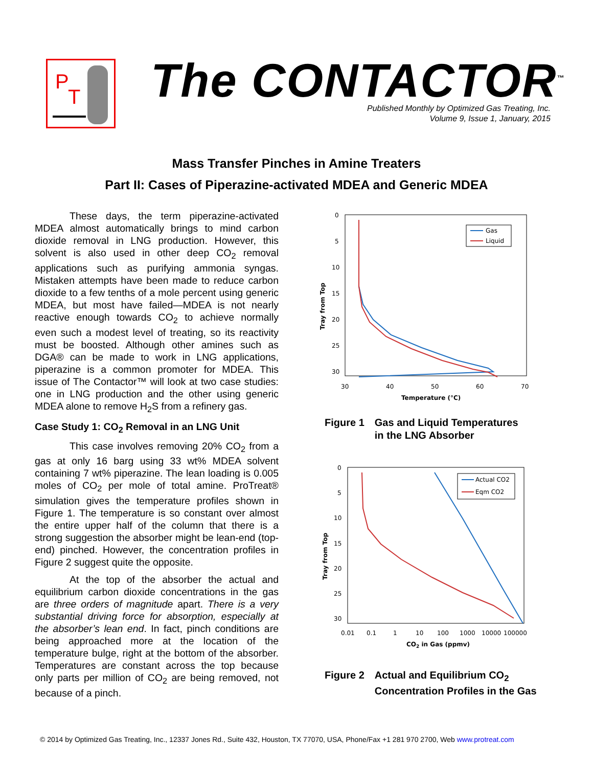P
T
The CONTACTOR<sup>™</sup>
Published Monthly by Optimized Gas Treating, Inc.
Volume 9, Issue 1, January, 2015
Mass Transfer Pinches in Amine Treaters
Part II: Cases of Piperazine-activated MDEA and Generic MDEA
These days, the term piperazine-activated MDEA almost automatically brings to mind carbon dioxide removal in LNG production. However, this solvent is also used in other deep CO<sub>2</sub> removal applications such as purifying ammonia syngas. Mistaken attempts have been made to reduce carbon dioxide to a few tenths of a mole percent using generic MDEA, but most have failed—MDEA is not nearly reactive enough towards CO<sub>2</sub> to achieve normally even such a modest level of treating, so its reactivity must be boosted. Although other amines such as DGA® can be made to work in LNG applications, piperazine is a common promoter for MDEA. This issue of The Contactor™ will look at two case studies: one in LNG production and the other using generic MDEA alone to remove H<sub>2</sub>S from a refinery gas.
Case Study 1: CO<sub>2</sub> Removal in an LNG Unit
This case involves removing 20% CO<sub>2</sub> from a gas at only 16 barg using 33 wt% MDEA solvent containing 7 wt% piperazine. The lean loading is 0.005 moles of CO<sub>2</sub> per mole of total amine. ProTreat® simulation gives the temperature profiles shown in Figure 1. The temperature is so constant over almost the entire upper half of the column that there is a strong suggestion the absorber might be lean-end (top-end) pinched. However, the concentration profiles in Figure 2 suggest quite the opposite.
At the top of the absorber the actual and equilibrium carbon dioxide concentrations in the gas are three orders of magnitude apart. There is a very substantial driving force for absorption, especially at the absorber’s lean end. In fact, pinch conditions are being approached more at the location of the temperature bulge, right at the bottom of the absorber. Temperatures are constant across the top because only parts per million of CO<sub>2</sub> are being removed, not because of a pinch.
0
5
10
15
20
25
30
30
40
50
60
70
Temperature (°C)
Tray from Top
Gas
Liquid
Figure 1 Gas and Liquid Temperatures
in the LNG Absorber
0
5
10
15
20
25
30
0.01
0.1
1
10
100
1000
10000
100000
CO2 in Gas (ppmv)
Tray from Top
Actual CO2
Eqm CO2
Figure 2 Actual and Equilibrium CO<sub>2</sub>
Concentration Profiles in the Gas
© 2014 by Optimized Gas Treating, Inc., 12337 Jones Rd., Suite 432, Houston, TX 77070, USA, Phone/Fax +1 281 970 2700, Web www.protreat.com